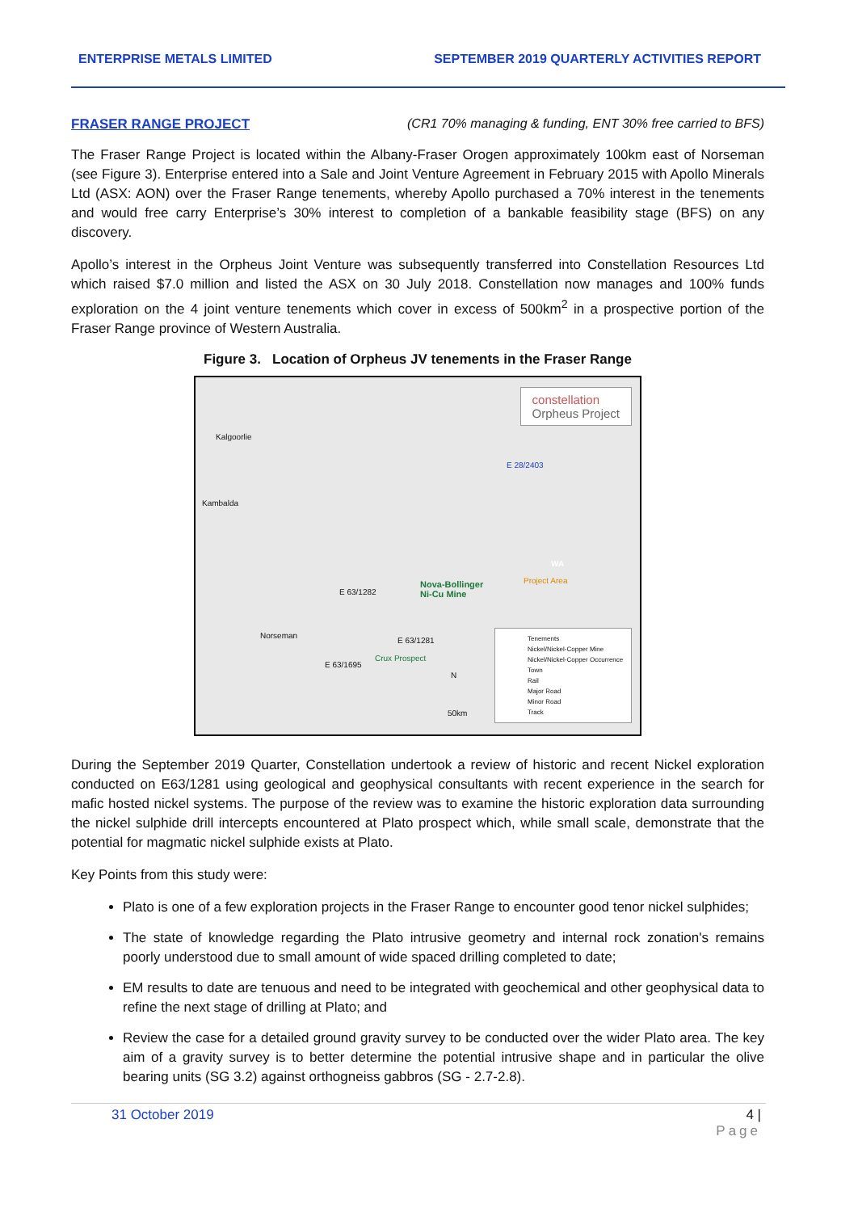ENTERPRISE METALS LIMITED SEPTEMBER 2019 QUARTERLY ACTIVITIES REPORT
FRASER RANGE PROJECT (CR1 70% managing & funding, ENT 30% free carried to BFS)
The Fraser Range Project is located within the Albany-Fraser Orogen approximately 100km east of Norseman (see Figure 3). Enterprise entered into a Sale and Joint Venture Agreement in February 2015 with Apollo Minerals Ltd (ASX: AON) over the Fraser Range tenements, whereby Apollo purchased a 70% interest in the tenements and would free carry Enterprise’s 30% interest to completion of a bankable feasibility stage (BFS) on any discovery.
Apollo’s interest in the Orpheus Joint Venture was subsequently transferred into Constellation Resources Ltd which raised $7.0 million and listed the ASX on 30 July 2018. Constellation now manages and 100% funds exploration on the 4 joint venture tenements which cover in excess of 500km<sup>2</sup> in a prospective portion of the Fraser Range province of Western Australia.
Figure 3. Location of Orpheus JV tenements in the Fraser Range
constellation
Orpheus Project
Kalgoorlie
Kambalda
E 28/2403
E 63/1282
Nova-Bollinger
Ni-Cu Mine
WA
Project Area
Norseman
E 63/1281
Crux Prospect
E 63/1695
N
50km
Tenements
Nickel/Nickel-Copper Mine
Nickel/Nickel-Copper Occurrence
Town
Rail
Major Road
Minor Road
Track
During the September 2019 Quarter, Constellation undertook a review of historic and recent Nickel exploration conducted on E63/1281 using geological and geophysical consultants with recent experience in the search for mafic hosted nickel systems. The purpose of the review was to examine the historic exploration data surrounding the nickel sulphide drill intercepts encountered at Plato prospect which, while small scale, demonstrate that the potential for magmatic nickel sulphide exists at Plato.
Key Points from this study were:
Plato is one of a few exploration projects in the Fraser Range to encounter good tenor nickel sulphides;
The state of knowledge regarding the Plato intrusive geometry and internal rock zonation's remains poorly understood due to small amount of wide spaced drilling completed to date;
EM results to date are tenuous and need to be integrated with geochemical and other geophysical data to refine the next stage of drilling at Plato; and
Review the case for a detailed ground gravity survey to be conducted over the wider Plato area. The key aim of a gravity survey is to better determine the potential intrusive shape and in particular the olive bearing units (SG 3.2) against orthogneiss gabbros (SG - 2.7-2.8).
31 October 2019 4 |
Page